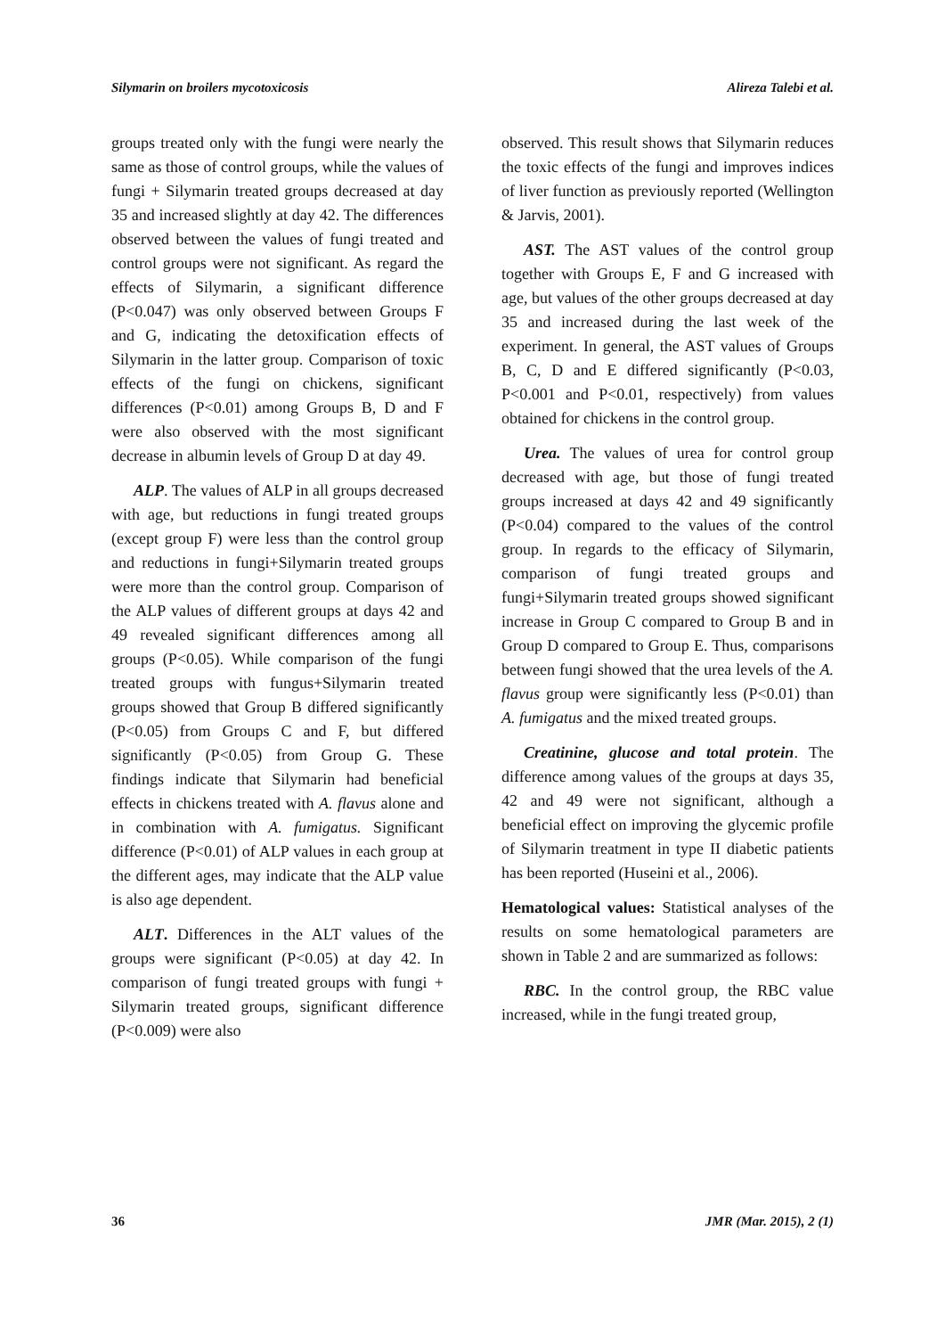Silymarin on broilers mycotoxicosis Alireza Talebi et al.
groups treated only with the fungi were nearly the same as those of control groups, while the values of fungi + Silymarin treated groups decreased at day 35 and increased slightly at day 42. The differences observed between the values of fungi treated and control groups were not significant. As regard the effects of Silymarin, a significant difference (P<0.047) was only observed between Groups F and G, indicating the detoxification effects of Silymarin in the latter group. Comparison of toxic effects of the fungi on chickens, significant differences (P<0.01) among Groups B, D and F were also observed with the most significant decrease in albumin levels of Group D at day 49.
ALP. The values of ALP in all groups decreased with age, but reductions in fungi treated groups (except group F) were less than the control group and reductions in fungi+Silymarin treated groups were more than the control group. Comparison of the ALP values of different groups at days 42 and 49 revealed significant differences among all groups (P<0.05). While comparison of the fungi treated groups with fungus+Silymarin treated groups showed that Group B differed significantly (P<0.05) from Groups C and F, but differed significantly (P<0.05) from Group G. These findings indicate that Silymarin had beneficial effects in chickens treated with A. flavus alone and in combination with A. fumigatus. Significant difference (P<0.01) of ALP values in each group at the different ages, may indicate that the ALP value is also age dependent.
ALT. Differences in the ALT values of the groups were significant (P<0.05) at day 42. In comparison of fungi treated groups with fungi + Silymarin treated groups, significant difference (P<0.009) were also
observed. This result shows that Silymarin reduces the toxic effects of the fungi and improves indices of liver function as previously reported (Wellington & Jarvis, 2001).
AST. The AST values of the control group together with Groups E, F and G increased with age, but values of the other groups decreased at day 35 and increased during the last week of the experiment. In general, the AST values of Groups B, C, D and E differed significantly (P<0.03, P<0.001 and P<0.01, respectively) from values obtained for chickens in the control group.
Urea. The values of urea for control group decreased with age, but those of fungi treated groups increased at days 42 and 49 significantly (P<0.04) compared to the values of the control group. In regards to the efficacy of Silymarin, comparison of fungi treated groups and fungi+Silymarin treated groups showed significant increase in Group C compared to Group B and in Group D compared to Group E. Thus, comparisons between fungi showed that the urea levels of the A. flavus group were significantly less (P<0.01) than A. fumigatus and the mixed treated groups.
Creatinine, glucose and total protein. The difference among values of the groups at days 35, 42 and 49 were not significant, although a beneficial effect on improving the glycemic profile of Silymarin treatment in type II diabetic patients has been reported (Huseini et al., 2006).
Hematological values: Statistical analyses of the results on some hematological parameters are shown in Table 2 and are summarized as follows:
RBC. In the control group, the RBC value increased, while in the fungi treated group,
36 JMR (Mar. 2015), 2 (1)